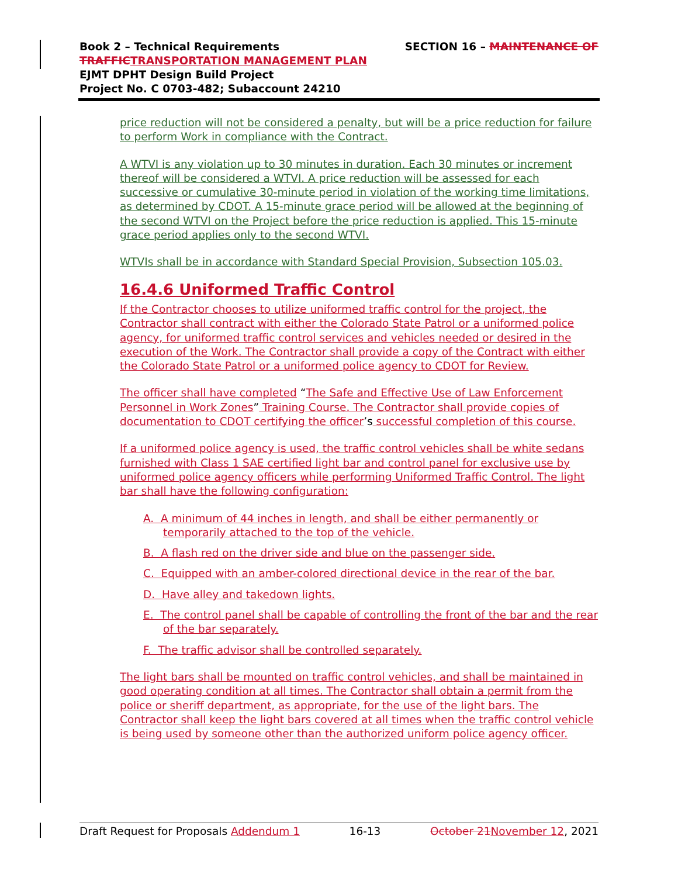SECTION 16 – MAINTENANCE OF Book 2 – Technical Requirements
TRAFFIC TRANSPORTATION MANAGEMENT PLAN
EJMT DPHT Design Build Project
Project No. C 0703-482; Subaccount 24210
price reduction will not be considered a penalty, but will be a price reduction for failure to perform Work in compliance with the Contract.
A WTVI is any violation up to 30 minutes in duration. Each 30 minutes or increment thereof will be considered a WTVI. A price reduction will be assessed for each successive or cumulative 30-minute period in violation of the working time limitations, as determined by CDOT. A 15-minute grace period will be allowed at the beginning of the second WTVI on the Project before the price reduction is applied. This 15-minute grace period applies only to the second WTVI.
WTVIs shall be in accordance with Standard Special Provision, Subsection 105.03.
16.4.6 Uniformed Traffic Control
If the Contractor chooses to utilize uniformed traffic control for the project, the Contractor shall contract with either the Colorado State Patrol or a uniformed police agency, for uniformed traffic control services and vehicles needed or desired in the execution of the Work. The Contractor shall provide a copy of the Contract with either the Colorado State Patrol or a uniformed police agency to CDOT for Review.
The officer shall have completed “The Safe and Effective Use of Law Enforcement Personnel in Work Zones” Training Course. The Contractor shall provide copies of documentation to CDOT certifying the officer’s successful completion of this course.
If a uniformed police agency is used, the traffic control vehicles shall be white sedans furnished with Class 1 SAE certified light bar and control panel for exclusive use by uniformed police agency officers while performing Uniformed Traffic Control. The light bar shall have the following configuration:
A. A minimum of 44 inches in length, and shall be either permanently or temporarily attached to the top of the vehicle.
B. A flash red on the driver side and blue on the passenger side.
C. Equipped with an amber-colored directional device in the rear of the bar.
D. Have alley and takedown lights.
E. The control panel shall be capable of controlling the front of the bar and the rear of the bar separately.
F. The traffic advisor shall be controlled separately.
The light bars shall be mounted on traffic control vehicles, and shall be maintained in good operating condition at all times. The Contractor shall obtain a permit from the police or sheriff department, as appropriate, for the use of the light bars. The Contractor shall keep the light bars covered at all times when the traffic control vehicle is being used by someone other than the authorized uniform police agency officer.
Draft Request for Proposals Addendum 1 16-13 October 21 November 12, 2021